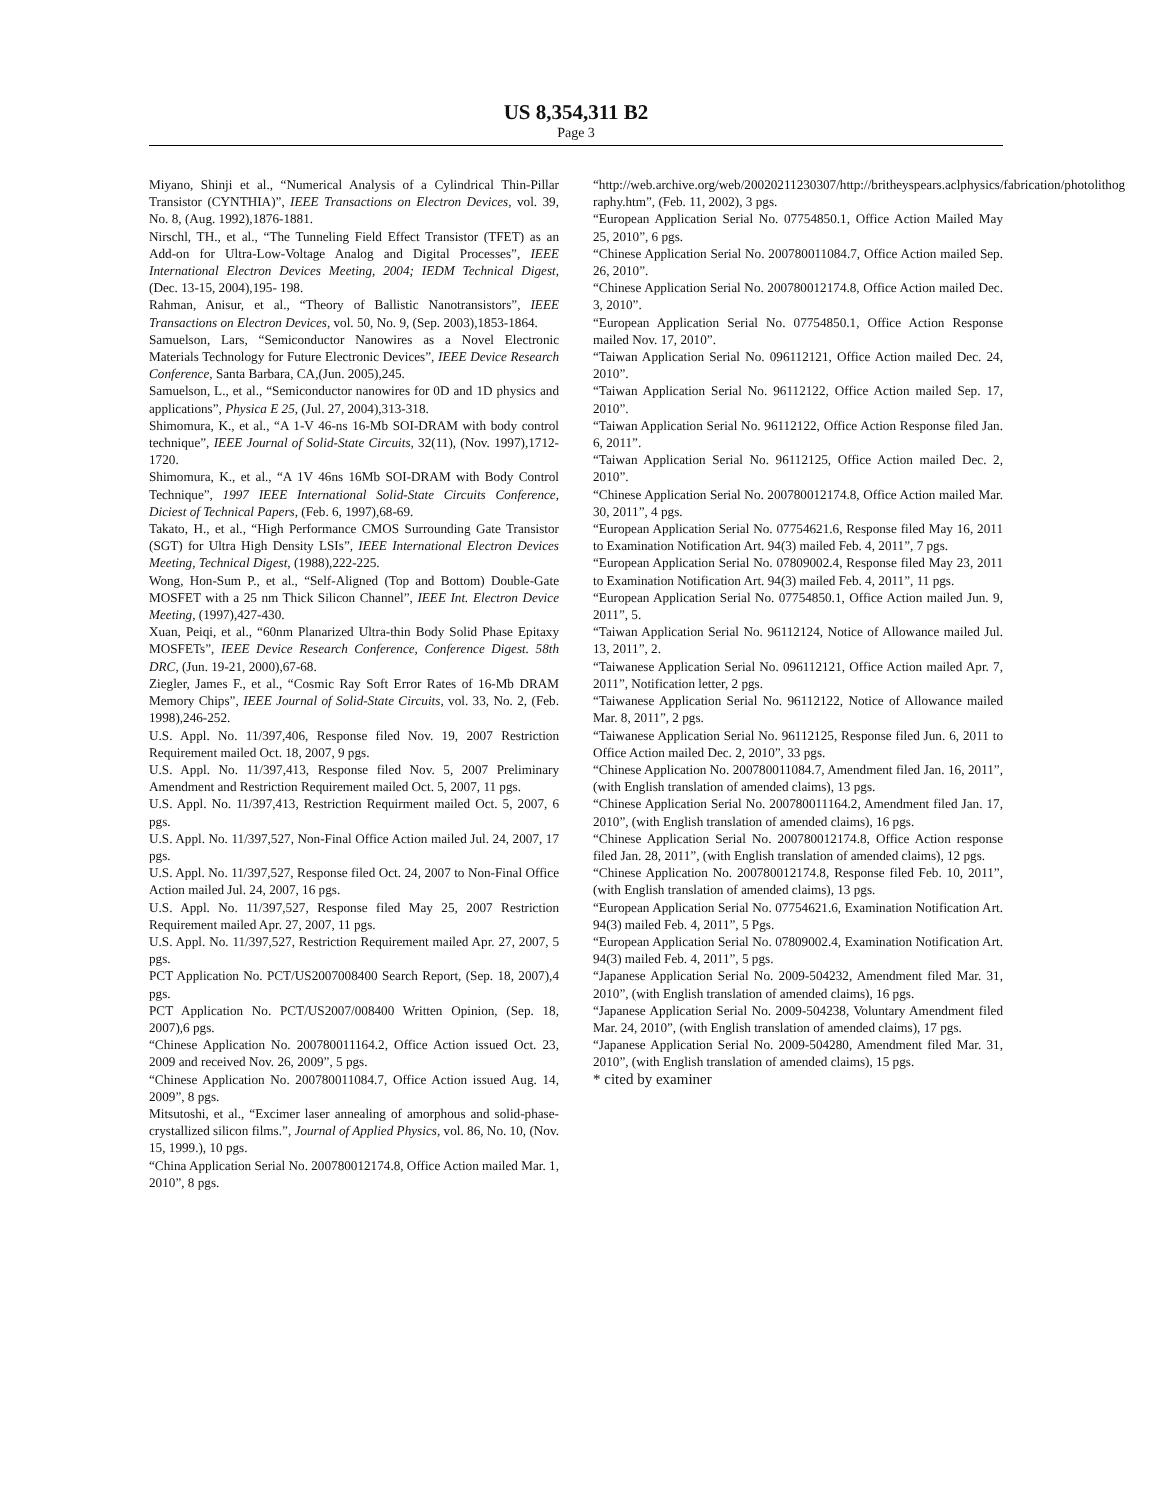US 8,354,311 B2
Page 3
Miyano, Shinji et al., “Numerical Analysis of a Cylindrical Thin-Pillar Transistor (CYNTHIA)”, IEEE Transactions on Electron Devices, vol. 39, No. 8, (Aug. 1992),1876-1881.
Nirschl, TH., et al., “The Tunneling Field Effect Transistor (TFET) as an Add-on for Ultra-Low-Voltage Analog and Digital Processes”, IEEE International Electron Devices Meeting, 2004; IEDM Technical Digest, (Dec. 13-15, 2004),195- 198.
Rahman, Anisur, et al., “Theory of Ballistic Nanotransistors”, IEEE Transactions on Electron Devices, vol. 50, No. 9, (Sep. 2003),1853-1864.
Samuelson, Lars, “Semiconductor Nanowires as a Novel Electronic Materials Technology for Future Electronic Devices”, IEEE Device Research Conference, Santa Barbara, CA,(Jun. 2005),245.
Samuelson, L., et al., “Semiconductor nanowires for 0D and 1D physics and applications”, Physica E 25, (Jul. 27, 2004),313-318.
Shimomura, K., et al., “A 1-V 46-ns 16-Mb SOI-DRAM with body control technique”, IEEE Journal of Solid-State Circuits, 32(11), (Nov. 1997),1712-1720.
Shimomura, K., et al., “A 1V 46ns 16Mb SOI-DRAM with Body Control Technique”, 1997 IEEE International Solid-State Circuits Conference, Diciest of Technical Papers, (Feb. 6, 1997),68-69.
Takato, H., et al., “High Performance CMOS Surrounding Gate Transistor (SGT) for Ultra High Density LSIs”, IEEE International Electron Devices Meeting, Technical Digest, (1988),222-225.
Wong, Hon-Sum P., et al., “Self-Aligned (Top and Bottom) Double-Gate MOSFET with a 25 nm Thick Silicon Channel”, IEEE Int. Electron Device Meeting, (1997),427-430.
Xuan, Peiqi, et al., “60nm Planarized Ultra-thin Body Solid Phase Epitaxy MOSFETs”, IEEE Device Research Conference, Conference Digest. 58th DRC, (Jun. 19-21, 2000),67-68.
Ziegler, James F., et al., “Cosmic Ray Soft Error Rates of 16-Mb DRAM Memory Chips”, IEEE Journal of Solid-State Circuits, vol. 33, No. 2, (Feb. 1998),246-252.
U.S. Appl. No. 11/397,406, Response filed Nov. 19, 2007 Restriction Requirement mailed Oct. 18, 2007, 9 pgs.
U.S. Appl. No. 11/397,413, Response filed Nov. 5, 2007 Preliminary Amendment and Restriction Requirement mailed Oct. 5, 2007, 11 pgs.
U.S. Appl. No. 11/397,413, Restriction Requirment mailed Oct. 5, 2007, 6 pgs.
U.S. Appl. No. 11/397,527, Non-Final Office Action mailed Jul. 24, 2007, 17 pgs.
U.S. Appl. No. 11/397,527, Response filed Oct. 24, 2007 to Non-Final Office Action mailed Jul. 24, 2007, 16 pgs.
U.S. Appl. No. 11/397,527, Response filed May 25, 2007 Restriction Requirement mailed Apr. 27, 2007, 11 pgs.
U.S. Appl. No. 11/397,527, Restriction Requirement mailed Apr. 27, 2007, 5 pgs.
PCT Application No. PCT/US2007008400 Search Report, (Sep. 18, 2007),4 pgs.
PCT Application No. PCT/US2007/008400 Written Opinion, (Sep. 18, 2007),6 pgs.
“Chinese Application No. 200780011164.2, Office Action issued Oct. 23, 2009 and received Nov. 26, 2009”, 5 pgs.
“Chinese Application No. 200780011084.7, Office Action issued Aug. 14, 2009”, 8 pgs.
Mitsutoshi, et al., “Excimer laser annealing of amorphous and solid-phase-crystallized silicon films.”, Journal of Applied Physics, vol. 86, No. 10, (Nov. 15, 1999.), 10 pgs.
“China Application Serial No. 200780012174.8, Office Action mailed Mar. 1, 2010”, 8 pgs.
“http://web.archive.org/web/20020211230307/http://britheyspears.aclphysics/fabrication/photolithog raphy.htm”, (Feb. 11, 2002), 3 pgs.
“European Application Serial No. 07754850.1, Office Action Mailed May 25, 2010”, 6 pgs.
“Chinese Application Serial No. 200780011084.7, Office Action mailed Sep. 26, 2010”.
“Chinese Application Serial No. 200780012174.8, Office Action mailed Dec. 3, 2010”.
“European Application Serial No. 07754850.1, Office Action Response mailed Nov. 17, 2010”.
“Taiwan Application Serial No. 096112121, Office Action mailed Dec. 24, 2010”.
“Taiwan Application Serial No. 96112122, Office Action mailed Sep. 17, 2010”.
“Taiwan Application Serial No. 96112122, Office Action Response filed Jan. 6, 2011”.
“Taiwan Application Serial No. 96112125, Office Action mailed Dec. 2, 2010”.
“Chinese Application Serial No. 200780012174.8, Office Action mailed Mar. 30, 2011”, 4 pgs.
“European Application Serial No. 07754621.6, Response filed May 16, 2011 to Examination Notification Art. 94(3) mailed Feb. 4, 2011”, 7 pgs.
“European Application Serial No. 07809002.4, Response filed May 23, 2011 to Examination Notification Art. 94(3) mailed Feb. 4, 2011”, 11 pgs.
“European Application Serial No. 07754850.1, Office Action mailed Jun. 9, 2011”, 5.
“Taiwan Application Serial No. 96112124, Notice of Allowance mailed Jul. 13, 2011”, 2.
“Taiwanese Application Serial No. 096112121, Office Action mailed Apr. 7, 2011”, Notification letter, 2 pgs.
“Taiwanese Application Serial No. 96112122, Notice of Allowance mailed Mar. 8, 2011”, 2 pgs.
“Taiwanese Application Serial No. 96112125, Response filed Jun. 6, 2011 to Office Action mailed Dec. 2, 2010”, 33 pgs.
“Chinese Application No. 200780011084.7, Amendment filed Jan. 16, 2011”, (with English translation of amended claims), 13 pgs.
“Chinese Application Serial No. 200780011164.2, Amendment filed Jan. 17, 2010”, (with English translation of amended claims), 16 pgs.
“Chinese Application Serial No. 200780012174.8, Office Action response filed Jan. 28, 2011”, (with English translation of amended claims), 12 pgs.
“Chinese Application No. 200780012174.8, Response filed Feb. 10, 2011”, (with English translation of amended claims), 13 pgs.
“European Application Serial No. 07754621.6, Examination Notification Art. 94(3) mailed Feb. 4, 2011”, 5 Pgs.
“European Application Serial No. 07809002.4, Examination Notification Art. 94(3) mailed Feb. 4, 2011”, 5 pgs.
“Japanese Application Serial No. 2009-504232, Amendment filed Mar. 31, 2010”, (with English translation of amended claims), 16 pgs.
“Japanese Application Serial No. 2009-504238, Voluntary Amendment filed Mar. 24, 2010”, (with English translation of amended claims), 17 pgs.
“Japanese Application Serial No. 2009-504280, Amendment filed Mar. 31, 2010”, (with English translation of amended claims), 15 pgs.
* cited by examiner